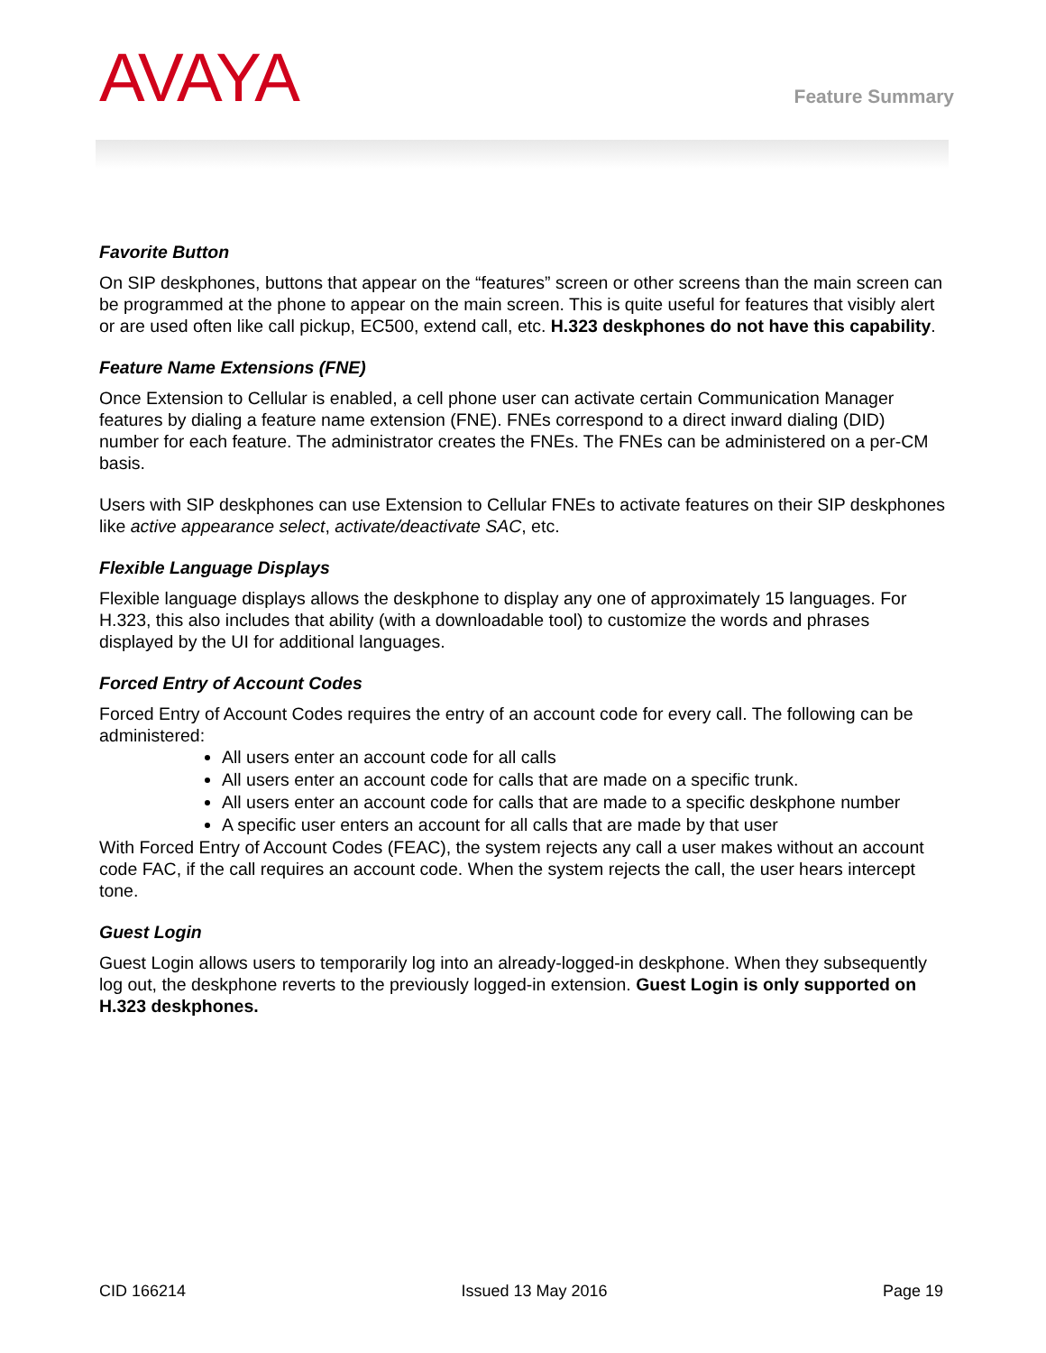AVAYA
Feature Summary
Favorite Button
On SIP deskphones, buttons that appear on the “features” screen or other screens than the main screen can be programmed at the phone to appear on the main screen. This is quite useful for features that visibly alert or are used often like call pickup, EC500, extend call, etc. H.323 deskphones do not have this capability.
Feature Name Extensions (FNE)
Once Extension to Cellular is enabled, a cell phone user can activate certain Communication Manager features by dialing a feature name extension (FNE). FNEs correspond to a direct inward dialing (DID) number for each feature. The administrator creates the FNEs. The FNEs can be administered on a per-CM basis.
Users with SIP deskphones can use Extension to Cellular FNEs to activate features on their SIP deskphones like active appearance select, activate/deactivate SAC, etc.
Flexible Language Displays
Flexible language displays allows the deskphone to display any one of approximately 15 languages. For H.323, this also includes that ability (with a downloadable tool) to customize the words and phrases displayed by the UI for additional languages.
Forced Entry of Account Codes
Forced Entry of Account Codes requires the entry of an account code for every call. The following can be administered:
All users enter an account code for all calls
All users enter an account code for calls that are made on a specific trunk.
All users enter an account code for calls that are made to a specific deskphone number
A specific user enters an account for all calls that are made by that user
With Forced Entry of Account Codes (FEAC), the system rejects any call a user makes without an account code FAC, if the call requires an account code. When the system rejects the call, the user hears intercept tone.
Guest Login
Guest Login allows users to temporarily log into an already-logged-in deskphone. When they subsequently log out, the deskphone reverts to the previously logged-in extension. Guest Login is only supported on H.323 deskphones.
CID 166214 Issued 13 May 2016 Page 19